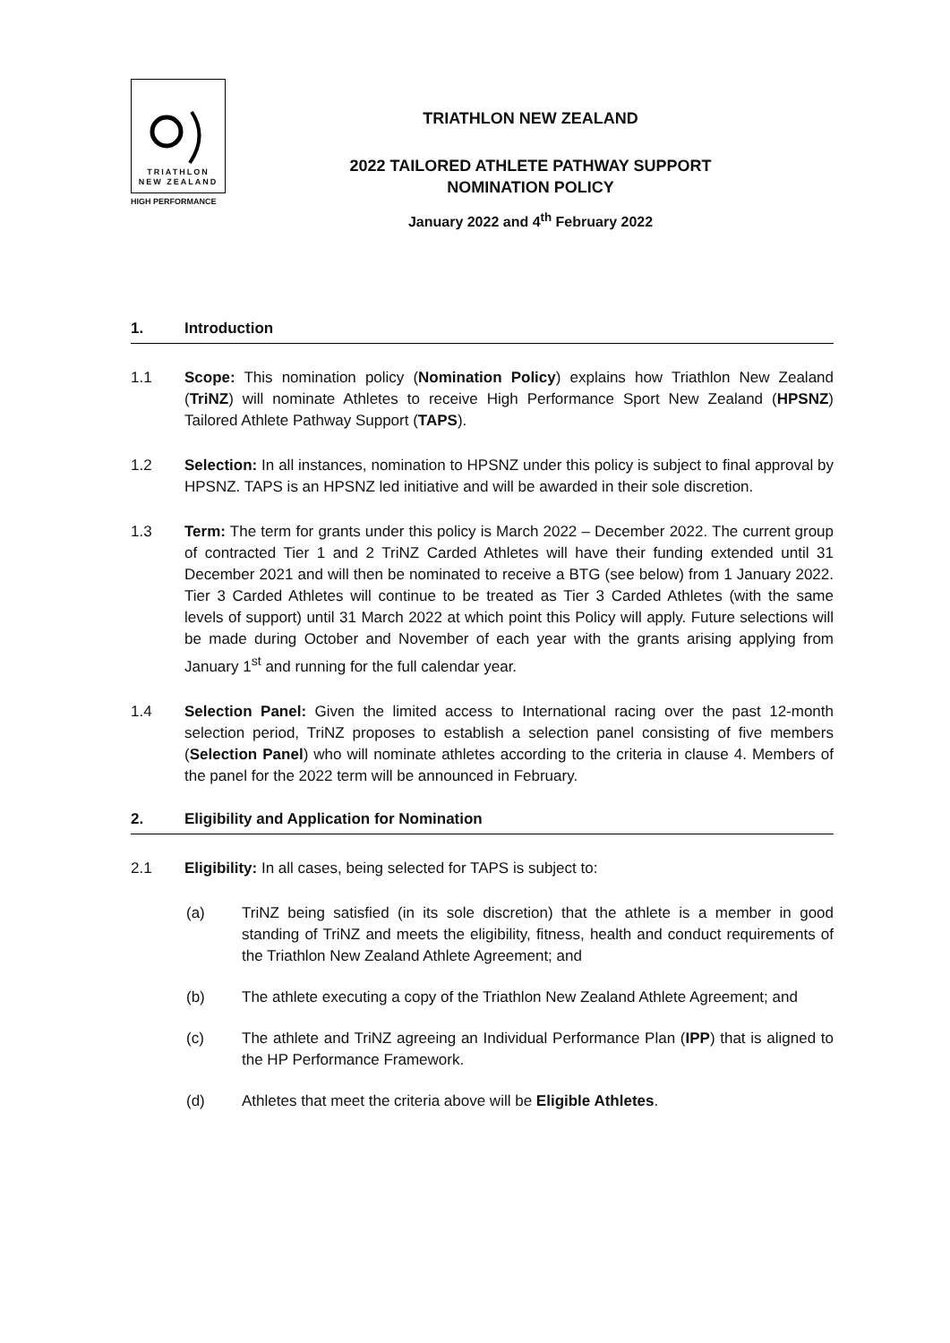TRIATHLON
NEW ZEALAND
HIGH PERFORMANCE
TRIATHLON NEW ZEALAND
2022 TAILORED ATHLETE PATHWAY SUPPORT
NOMINATION POLICY
January 2022 and 4<sup>th</sup> February 2022
1. Introduction
1.1 Scope: This nomination policy (Nomination Policy) explains how Triathlon New Zealand (TriNZ) will nominate Athletes to receive High Performance Sport New Zealand (HPSNZ) Tailored Athlete Pathway Support (TAPS).
1.2 Selection: In all instances, nomination to HPSNZ under this policy is subject to final approval by HPSNZ. TAPS is an HPSNZ led initiative and will be awarded in their sole discretion.
1.3 Term: The term for grants under this policy is March 2022 – December 2022. The current group of contracted Tier 1 and 2 TriNZ Carded Athletes will have their funding extended until 31 December 2021 and will then be nominated to receive a BTG (see below) from 1 January 2022. Tier 3 Carded Athletes will continue to be treated as Tier 3 Carded Athletes (with the same levels of support) until 31 March 2022 at which point this Policy will apply. Future selections will be made during October and November of each year with the grants arising applying from January 1<sup>st</sup> and running for the full calendar year.
1.4 Selection Panel: Given the limited access to International racing over the past 12-month selection period, TriNZ proposes to establish a selection panel consisting of five members (Selection Panel) who will nominate athletes according to the criteria in clause 4. Members of the panel for the 2022 term will be announced in February.
2. Eligibility and Application for Nomination
2.1 Eligibility: In all cases, being selected for TAPS is subject to:
(a) TriNZ being satisfied (in its sole discretion) that the athlete is a member in good standing of TriNZ and meets the eligibility, fitness, health and conduct requirements of the Triathlon New Zealand Athlete Agreement; and
(b) The athlete executing a copy of the Triathlon New Zealand Athlete Agreement; and
(c) The athlete and TriNZ agreeing an Individual Performance Plan (IPP) that is aligned to the HP Performance Framework.
(d) Athletes that meet the criteria above will be Eligible Athletes.